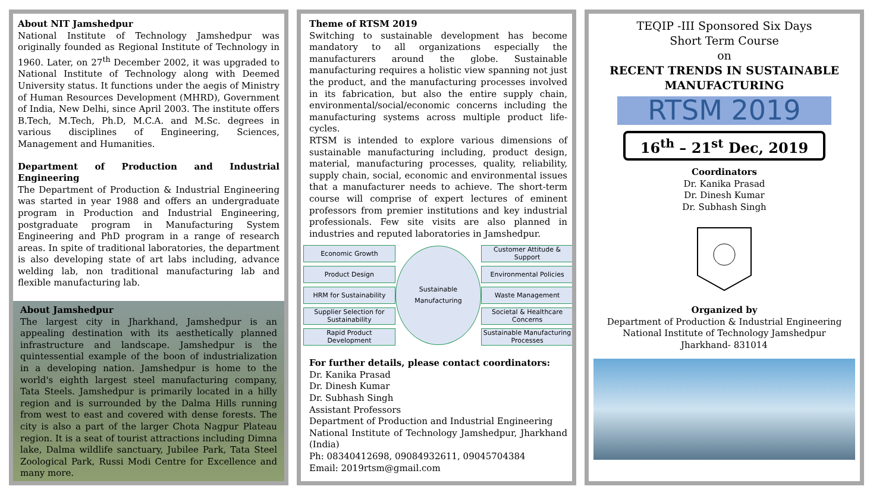About NIT Jamshedpur
National Institute of Technology Jamshedpur was originally founded as Regional Institute of Technology in 1960. Later, on 27<sup>th</sup> December 2002, it was upgraded to National Institute of Technology along with Deemed University status. It functions under the aegis of Ministry of Human Resources Development (MHRD), Government of India, New Delhi, since April 2003. The institute offers B.Tech, M.Tech, Ph.D, M.C.A. and M.Sc. degrees in various disciplines of Engineering, Sciences, Management and Humanities.
Department of Production and Industrial Engineering
The Department of Production & Industrial Engineering was started in year 1988 and offers an undergraduate program in Production and Industrial Engineering, postgraduate program in Manufacturing System Engineering and PhD program in a range of research areas. In spite of traditional laboratories, the department is also developing state of art labs including, advance welding lab, non traditional manufacturing lab and flexible manufacturing lab.
About Jamshedpur
The largest city in Jharkhand, Jamshedpur is an appealing destination with its aesthetically planned infrastructure and landscape. Jamshedpur is the quintessential example of the boon of industrialization in a developing nation. Jamshedpur is home to the world's eighth largest steel manufacturing company, Tata Steels. Jamshedpur is primarily located in a hilly region and is surrounded by the Dalma Hills running from west to east and covered with dense forests. The city is also a part of the larger Chota Nagpur Plateau region. It is a seat of tourist attractions including Dimna lake, Dalma wildlife sanctuary, Jubilee Park, Tata Steel Zoological Park, Russi Modi Centre for Excellence and many more.
Theme of RTSM 2019
Switching to sustainable development has become mandatory to all organizations especially the manufacturers around the globe. Sustainable manufacturing requires a holistic view spanning not just the product, and the manufacturing processes involved in its fabrication, but also the entire supply chain, environmental/social/economic concerns including the manufacturing systems across multiple product life-cycles.
RTSM is intended to explore various dimensions of sustainable manufacturing including, product design, material, manufacturing processes, quality, reliability, supply chain, social, economic and environmental issues that a manufacturer needs to achieve. The short-term course will comprise of expert lectures of eminent professors from premier institutions and key industrial professionals. Few site visits are also planned in industries and reputed laboratories in Jamshedpur.
Economic Growth
Product Design
HRM for Sustainability
Supplier Selection for Sustainability
Rapid Product Development
Sustainable
Manufacturing
Customer Attitude & Support
Environmental Policies
Waste Management
Societal & Healthcare Concerns
Sustainable Manufacturing Processes
For further details, please contact coordinators:
Dr. Kanika Prasad
Dr. Dinesh Kumar
Dr. Subhash Singh
Assistant Professors
Department of Production and Industrial Engineering
National Institute of Technology Jamshedpur, Jharkhand (India)
Ph: 08340412698, 09084932611, 09045704384
Email: 2019rtsm@gmail.com
TEQIP -III Sponsored Six Days
Short Term Course
on
RECENT TRENDS IN SUSTAINABLE MANUFACTURING
RTSM 2019
16<sup>th</sup> – 21<sup>st</sup> Dec, 2019
Coordinators
Dr. Kanika Prasad
Dr. Dinesh Kumar
Dr. Subhash Singh
Organized by
Department of Production & Industrial Engineering
National Institute of Technology Jamshedpur
Jharkhand- 831014